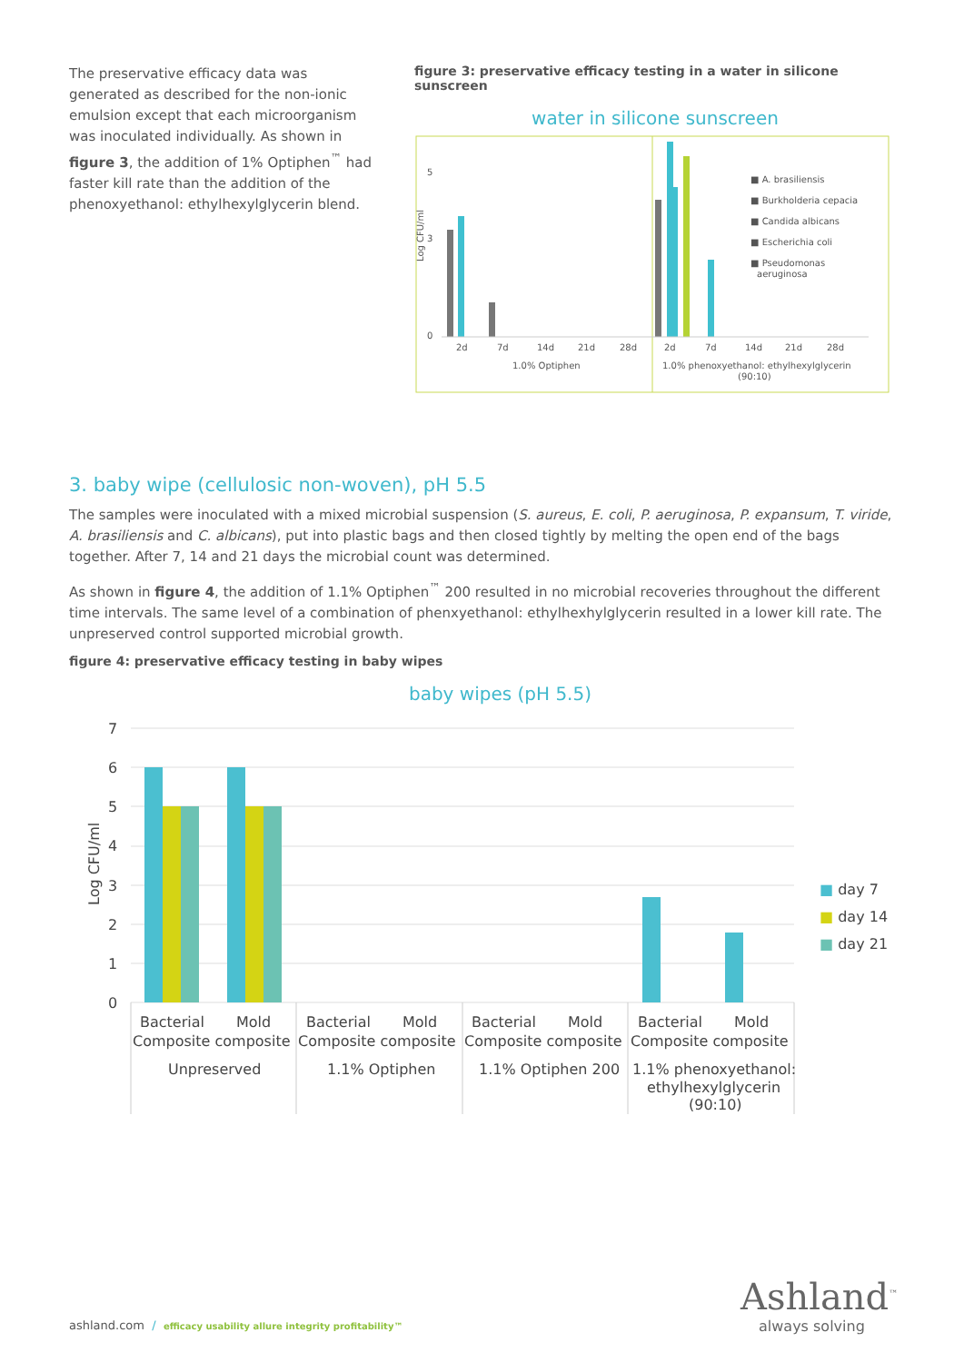The preservative efficacy data was generated as described for the non-ionic emulsion except that each microorganism was inoculated individually. As shown in figure 3, the addition of 1% Optiphen<sup>™</sup> had faster kill rate than the addition of the phenoxyethanol: ethylhexylglycerin blend.
figure 3: preservative efficacy testing in a water in silicone sunscreen
water in silicone sunscreen
Log CFU/ml
5
3
0
2d
7d
14d
21d
28d
2d
7d
14d
21d
28d
1.0% Optiphen
1.0% phenoxyethanol: ethylhexylglycerin
(90:10)
■ A. brasiliensis
■ Burkholderia cepacia
■ Candida albicans
■ Escherichia coli
■ Pseudomonas
aeruginosa
3. baby wipe (cellulosic non-woven), pH 5.5
The samples were inoculated with a mixed microbial suspension (S. aureus, E. coli, P. aeruginosa, P. expansum, T. viride, A. brasiliensis and C. albicans), put into plastic bags and then closed tightly by melting the open end of the bags together. After 7, 14 and 21 days the microbial count was determined.
As shown in figure 4, the addition of 1.1% Optiphen<sup>™</sup> 200 resulted in no microbial recoveries throughout the different time intervals. The same level of a combination of phenxyethanol: ethylhexhylglycerin resulted in a lower kill rate. The unpreserved control supported microbial growth.
figure 4: preservative efficacy testing in baby wipes
baby wipes (pH 5.5)
7
6
5
4
3
2
1
0
Log CFU/ml
Bacterial
Mold
Composite composite
Unpreserved
Bacterial
Mold
Composite composite
1.1% Optiphen
Bacterial
Mold
Composite composite
1.1% Optiphen 200
Bacterial
Mold
Composite composite
1.1% phenoxyethanol:
ethylhexylglycerin
(90:10)
■ day 7
■ day 14
■ day 21
ashland.com / efficacy usability allure integrity profitability™
Ashland<sup>™</sup>
always solving